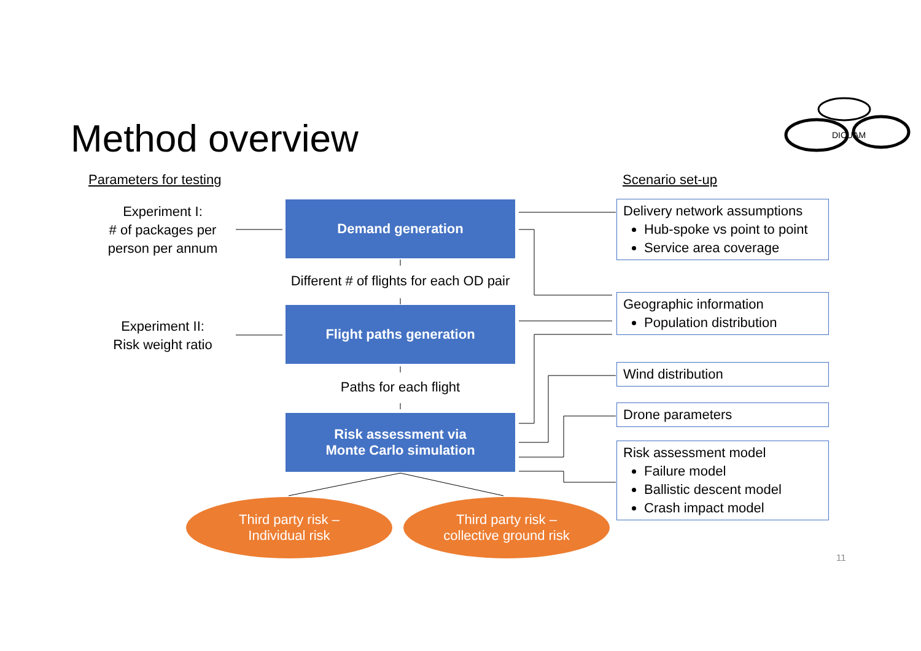DICUAM
Method overview
Parameters for testing Scenario set-up
Experiment I:
# of packages per person per annum
Experiment II:
Risk weight ratio
Demand generation
Different # of flights for each OD pair
Flight paths generation
Paths for each flight
Risk assessment via
Monte Carlo simulation
Third party risk –
Individual risk
Third party risk –
collective ground risk
Delivery network assumptions
Hub-spoke vs point to point
Service area coverage
Geographic information
Population distribution
Wind distribution
Drone parameters
Risk assessment model
Failure model
Ballistic descent model
Crash impact model
11